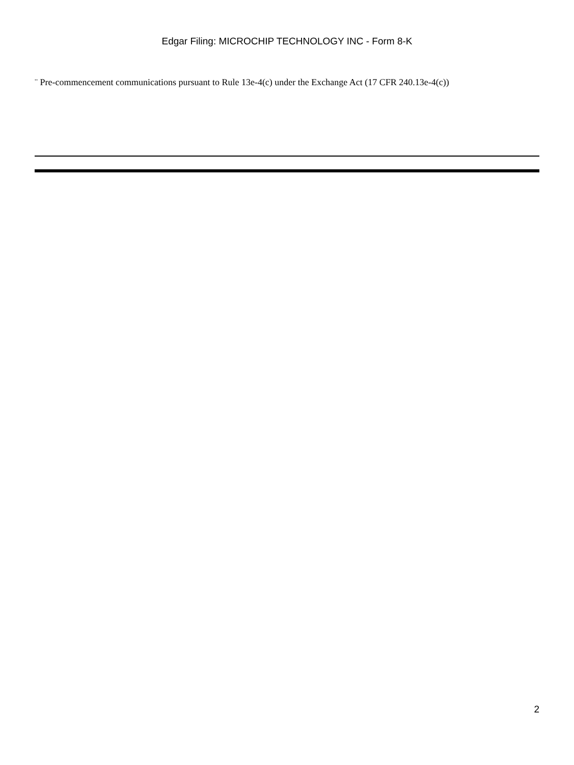Edgar Filing: MICROCHIP TECHNOLOGY INC - Form 8-K
¨ Pre-commencement communications pursuant to Rule 13e-4(c) under the Exchange Act (17 CFR 240.13e-4(c))
2